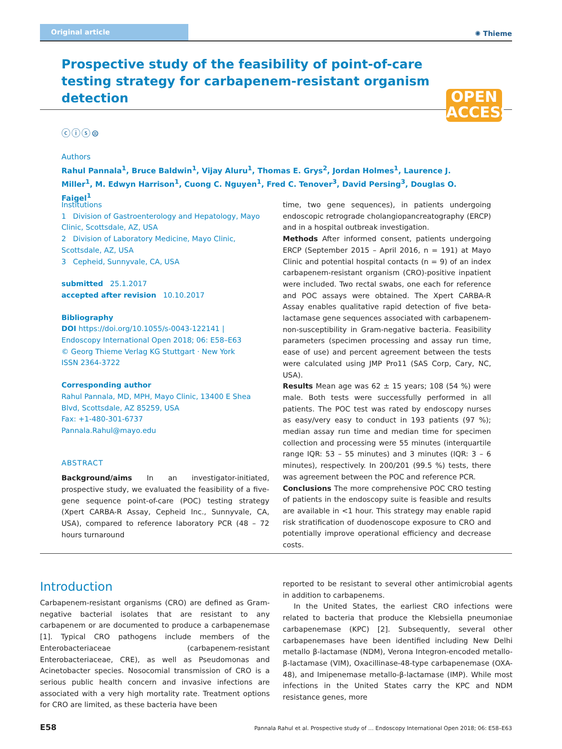Original article ✺ Thieme
Prospective study of the feasibility of point-of-care testing strategy for carbapenem-resistant organism detection
OPEN
ACCESS
ⓒⓘⓢ⊜
Authors
Rahul Pannala<sup>1</sup>, Bruce Baldwin<sup>1</sup>, Vijay Aluru<sup>1</sup>, Thomas E. Grys<sup>2</sup>, Jordan Holmes<sup>1</sup>, Laurence J. Miller<sup>1</sup>, M. Edwyn Harrison<sup>1</sup>, Cuong C. Nguyen<sup>1</sup>, Fred C. Tenover<sup>3</sup>, David Persing<sup>3</sup>, Douglas O. Faigel<sup>1</sup>
Institutions
1 Division of Gastroenterology and Hepatology, Mayo Clinic, Scottsdale, AZ, USA
2 Division of Laboratory Medicine, Mayo Clinic, Scottsdale, AZ, USA
3 Cepheid, Sunnyvale, CA, USA
submitted 25.1.2017
accepted after revision 10.10.2017
Bibliography
DOI https://doi.org/10.1055/s-0043-122141 |
Endoscopy International Open 2018; 06: E58–E63
© Georg Thieme Verlag KG Stuttgart · New York
ISSN 2364-3722
Corresponding author
Rahul Pannala, MD, MPH, Mayo Clinic, 13400 E Shea Blvd, Scottsdale, AZ 85259, USA
Fax: +1-480-301-6737
Pannala.Rahul@mayo.edu
ABSTRACT
Background/aims In an investigator-initiated, prospective study, we evaluated the feasibility of a five-gene sequence point-of-care (POC) testing strategy (Xpert CARBA-R Assay, Cepheid Inc., Sunnyvale, CA, USA), compared to reference laboratory PCR (48 – 72 hours turnaround
time, two gene sequences), in patients undergoing endoscopic retrograde cholangiopancreatography (ERCP) and in a hospital outbreak investigation.
Methods After informed consent, patients undergoing ERCP (September 2015 – April 2016, n = 191) at Mayo Clinic and potential hospital contacts (n = 9) of an index carbapenem-resistant organism (CRO)-positive inpatient were included. Two rectal swabs, one each for reference and POC assays were obtained. The Xpert CARBA-R Assay enables qualitative rapid detection of five beta-lactamase gene sequences associated with carbapenem-non-susceptibility in Gram-negative bacteria. Feasibility parameters (specimen processing and assay run time, ease of use) and percent agreement between the tests were calculated using JMP Pro11 (SAS Corp, Cary, NC, USA).
Results Mean age was 62 ± 15 years; 108 (54 %) were male. Both tests were successfully performed in all patients. The POC test was rated by endoscopy nurses as easy/very easy to conduct in 193 patients (97 %); median assay run time and median time for specimen collection and processing were 55 minutes (interquartile range IQR: 53 – 55 minutes) and 3 minutes (IQR: 3 – 6 minutes), respectively. In 200/201 (99.5 %) tests, there was agreement between the POC and reference PCR.
Conclusions The more comprehensive POC CRO testing of patients in the endoscopy suite is feasible and results are available in <1 hour. This strategy may enable rapid risk stratification of duodenoscope exposure to CRO and potentially improve operational efficiency and decrease costs.
Introduction
Carbapenem-resistant organisms (CRO) are defined as Gram-negative bacterial isolates that are resistant to any carbapenem or are documented to produce a carbapenemase [1]. Typical CRO pathogens include members of the Enterobacteriaceae (carbapenem-resistant Enterobacteriaceae, CRE), as well as Pseudomonas and Acinetobacter species. Nosocomial transmission of CRO is a serious public health concern and invasive infections are associated with a very high mortality rate. Treatment options for CRO are limited, as these bacteria have been
reported to be resistant to several other antimicrobial agents in addition to carbapenems.
In the United States, the earliest CRO infections were related to bacteria that produce the Klebsiella pneumoniae carbapenemase (KPC) [2]. Subsequently, several other carbapenemases have been identified including New Delhi metallo β-lactamase (NDM), Verona Integron-encoded metallo-β-lactamase (VIM), Oxacillinase-48-type carbapenemase (OXA-48), and Imipenemase metallo-β-lactamase (IMP). While most infections in the United States carry the KPC and NDM resistance genes, more
E58 Pannala Rahul et al. Prospective study of … Endoscopy International Open 2018; 06: E58–E63